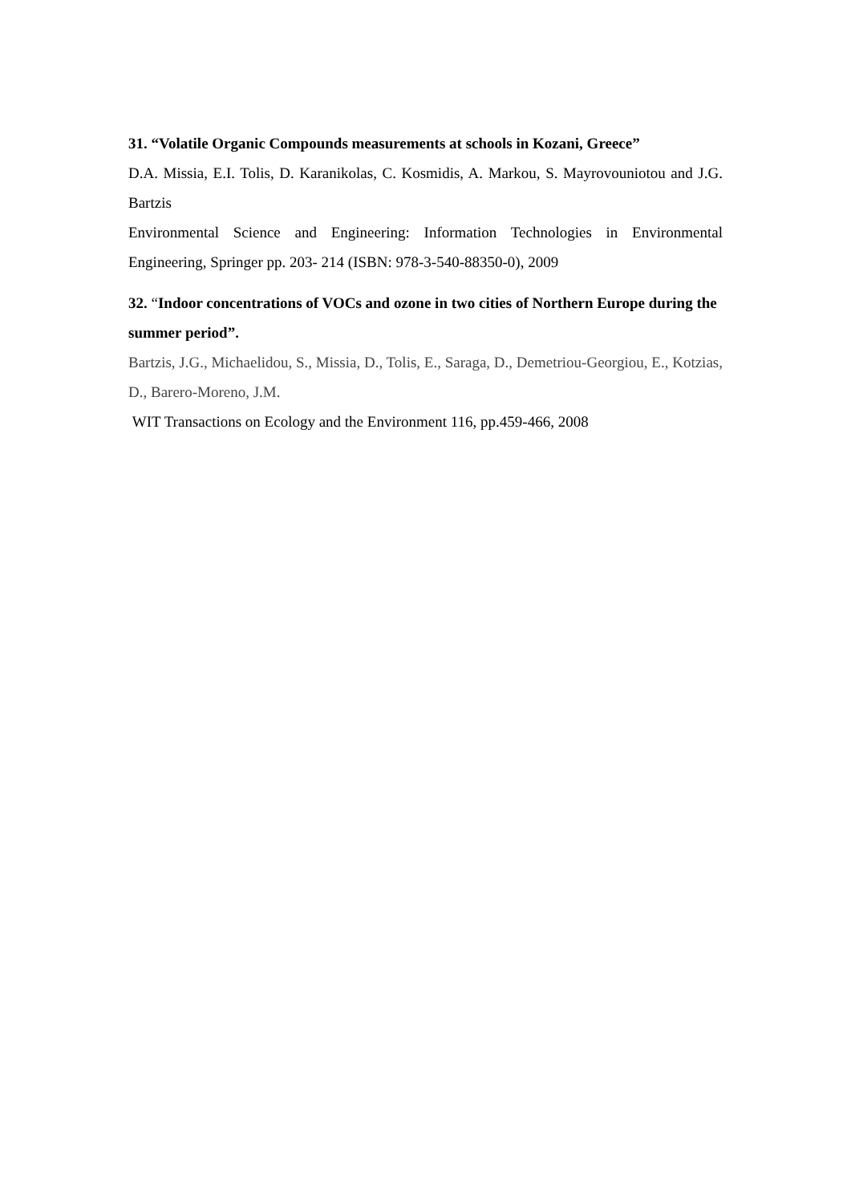31. “Volatile Organic Compounds measurements at schools in Kozani, Greece”
D.A. Missia, E.I. Tolis, D. Karanikolas, C. Kosmidis, A. Markou, S. Mayrovouniotou and J.G. Bartzis
Environmental Science and Engineering: Information Technologies in Environmental Engineering, Springer pp. 203- 214 (ISBN: 978-3-540-88350-0), 2009
32. “Indoor concentrations of VOCs and ozone in two cities of Northern Europe during the summer period”.
Bartzis, J.G., Michaelidou, S., Missia, D., Tolis, E., Saraga, D., Demetriou-Georgiou, E., Kotzias, D., Barero-Moreno, J.M.
WIT Transactions on Ecology and the Environment 116, pp.459-466, 2008